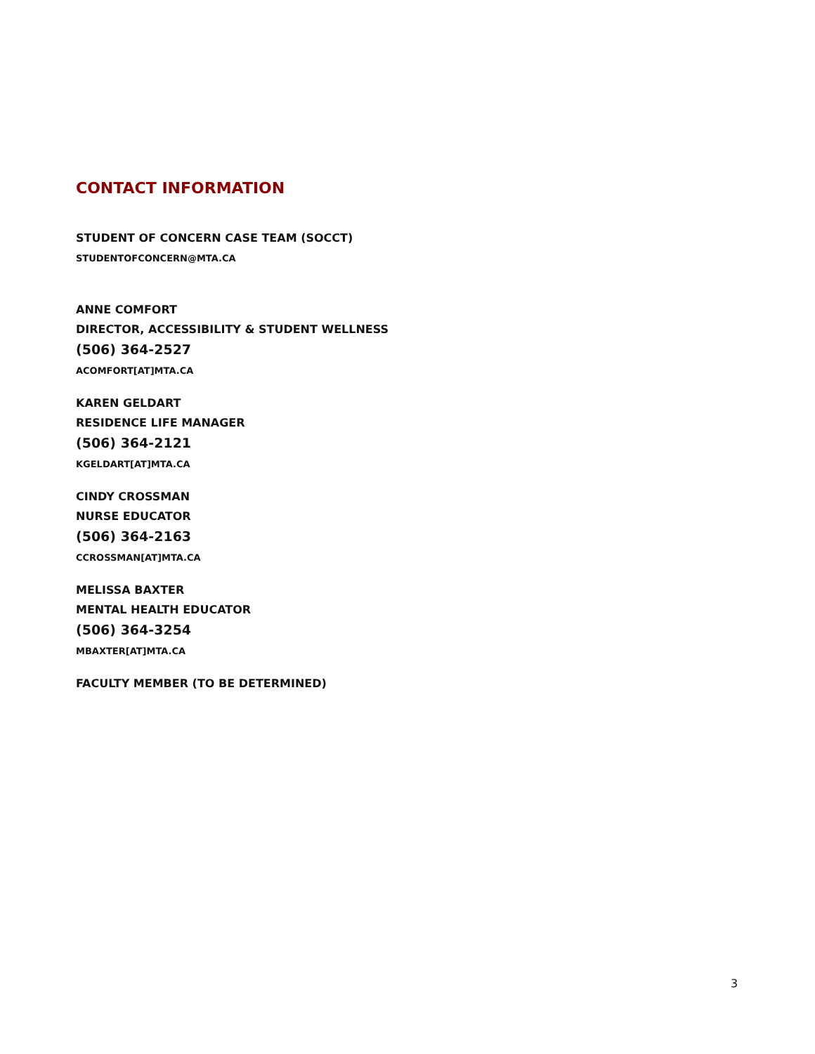CONTACT INFORMATION
STUDENT OF CONCERN CASE TEAM (SOCCT)
STUDENTOFCONCERN@MTA.CA
ANNE COMFORT
DIRECTOR, ACCESSIBILITY & STUDENT WELLNESS
(506) 364-2527
ACOMFORT[AT]MTA.CA
KAREN GELDART
RESIDENCE LIFE MANAGER
(506) 364-2121
KGELDART[AT]MTA.CA
CINDY CROSSMAN
NURSE EDUCATOR
(506) 364-2163
CCROSSMAN[AT]MTA.CA
MELISSA BAXTER
MENTAL HEALTH EDUCATOR
(506) 364-3254
MBAXTER[AT]MTA.CA
FACULTY MEMBER (TO BE DETERMINED)
3